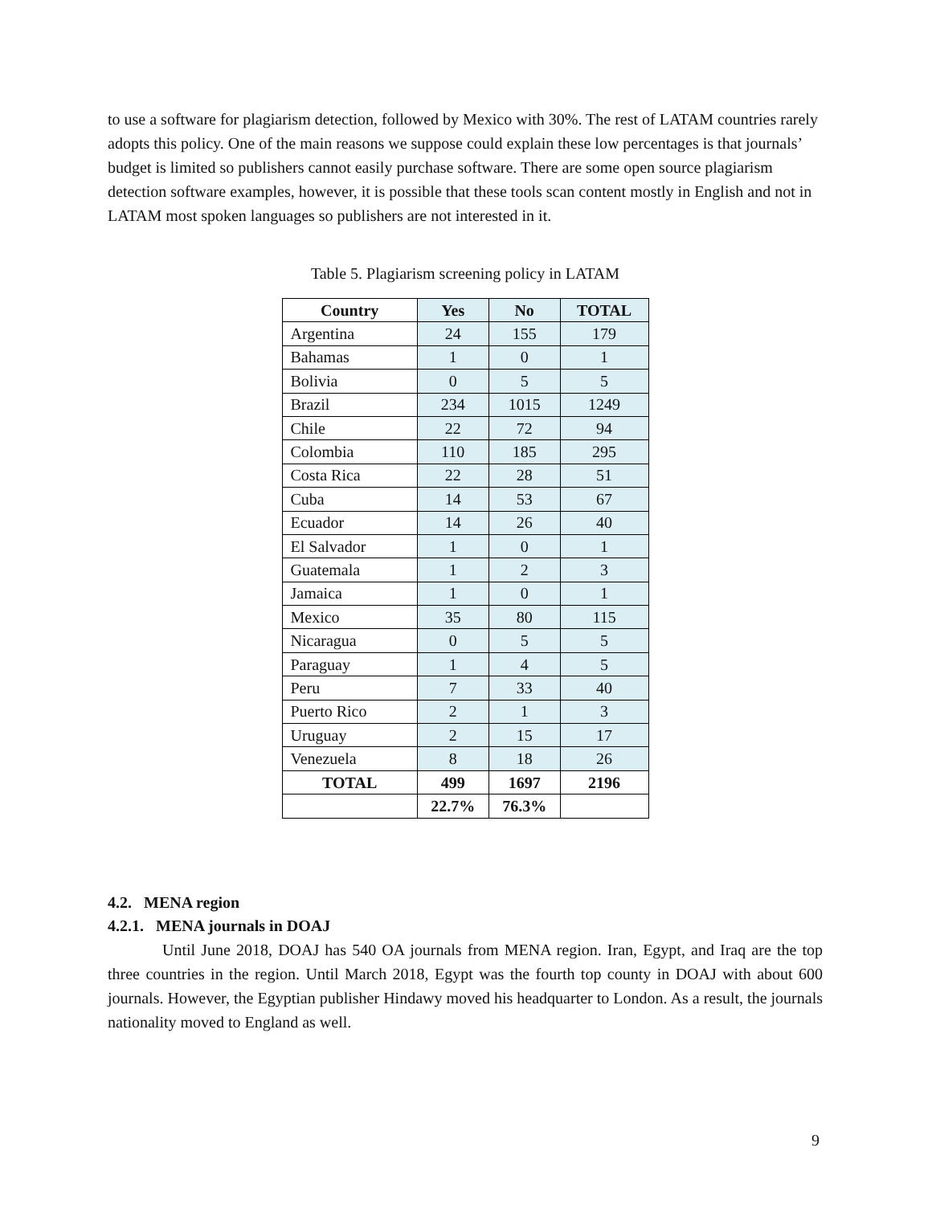to use a software for plagiarism detection, followed by Mexico with 30%. The rest of LATAM countries rarely adopts this policy. One of the main reasons we suppose could explain these low percentages is that journals’ budget is limited so publishers cannot easily purchase software. There are some open source plagiarism detection software examples, however, it is possible that these tools scan content mostly in English and not in LATAM most spoken languages so publishers are not interested in it.
Table 5. Plagiarism screening policy in LATAM
| Country | Yes | No | TOTAL |
| --- | --- | --- | --- |
| Argentina | 24 | 155 | 179 |
| Bahamas | 1 | 0 | 1 |
| Bolivia | 0 | 5 | 5 |
| Brazil | 234 | 1015 | 1249 |
| Chile | 22 | 72 | 94 |
| Colombia | 110 | 185 | 295 |
| Costa Rica | 22 | 28 | 51 |
| Cuba | 14 | 53 | 67 |
| Ecuador | 14 | 26 | 40 |
| El Salvador | 1 | 0 | 1 |
| Guatemala | 1 | 2 | 3 |
| Jamaica | 1 | 0 | 1 |
| Mexico | 35 | 80 | 115 |
| Nicaragua | 0 | 5 | 5 |
| Paraguay | 1 | 4 | 5 |
| Peru | 7 | 33 | 40 |
| Puerto Rico | 2 | 1 | 3 |
| Uruguay | 2 | 15 | 17 |
| Venezuela | 8 | 18 | 26 |
| TOTAL | 499 | 1697 | 2196 |
| | 22.7% | 76.3% | |
4.2. MENA region
4.2.1. MENA journals in DOAJ
Until June 2018, DOAJ has 540 OA journals from MENA region. Iran, Egypt, and Iraq are the top three countries in the region. Until March 2018, Egypt was the fourth top county in DOAJ with about 600 journals. However, the Egyptian publisher Hindawy moved his headquarter to London. As a result, the journals nationality moved to England as well.
9